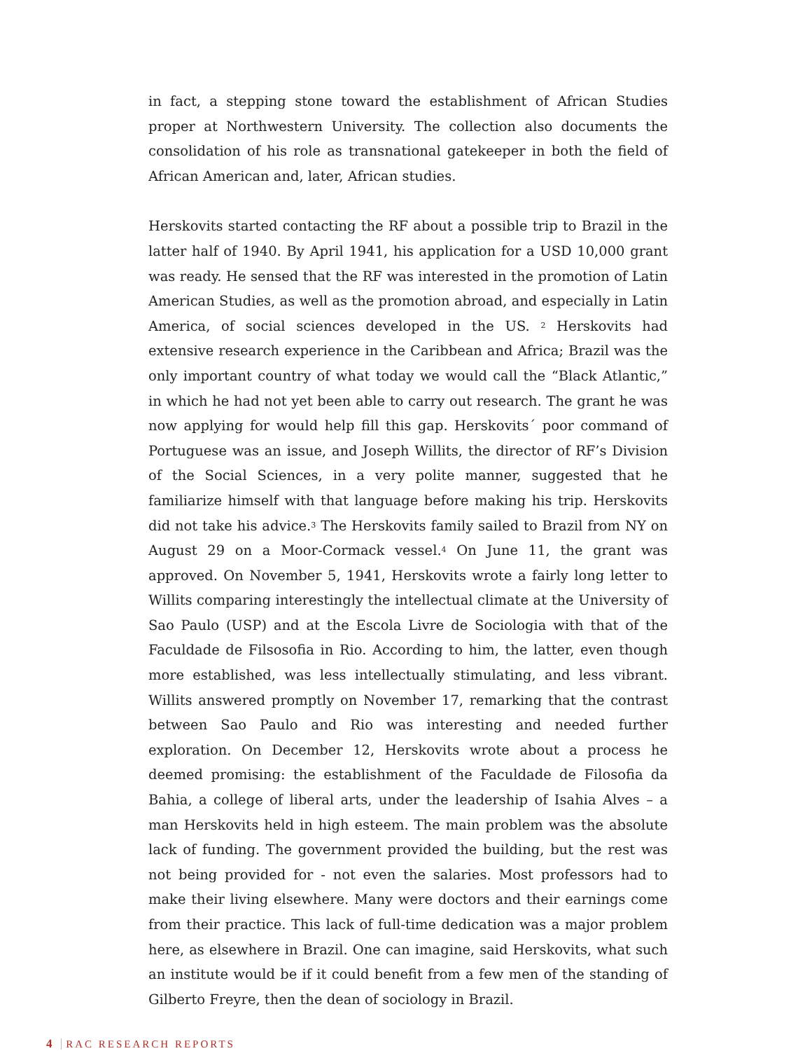in fact, a stepping stone toward the establishment of African Studies proper at Northwestern University. The collection also documents the consolidation of his role as transnational gatekeeper in both the field of African American and, later, African studies.
Herskovits started contacting the RF about a possible trip to Brazil in the latter half of 1940. By April 1941, his application for a USD 10,000 grant was ready. He sensed that the RF was interested in the promotion of Latin American Studies, as well as the promotion abroad, and especially in Latin America, of social sciences developed in the US. <sup>2</sup> Herskovits had extensive research experience in the Caribbean and Africa; Brazil was the only important country of what today we would call the “Black Atlantic,” in which he had not yet been able to carry out research. The grant he was now applying for would help fill this gap. Herskovits´ poor command of Portuguese was an issue, and Joseph Willits, the director of RF’s Division of the Social Sciences, in a very polite manner, suggested that he familiarize himself with that language before making his trip. Herskovits did not take his advice.<sup>3</sup> The Herskovits family sailed to Brazil from NY on August 29 on a Moor-Cormack vessel.<sup>4</sup> On June 11, the grant was approved. On November 5, 1941, Herskovits wrote a fairly long letter to Willits comparing interestingly the intellectual climate at the University of Sao Paulo (USP) and at the Escola Livre de Sociologia with that of the Faculdade de Filsosofia in Rio. According to him, the latter, even though more established, was less intellectually stimulating, and less vibrant. Willits answered promptly on November 17, remarking that the contrast between Sao Paulo and Rio was interesting and needed further exploration. On December 12, Herskovits wrote about a process he deemed promising: the establishment of the Faculdade de Filosofia da Bahia, a college of liberal arts, under the leadership of Isahia Alves – a man Herskovits held in high esteem. The main problem was the absolute lack of funding. The government provided the building, but the rest was not being provided for - not even the salaries. Most professors had to make their living elsewhere. Many were doctors and their earnings come from their practice. This lack of full-time dedication was a major problem here, as elsewhere in Brazil. One can imagine, said Herskovits, what such an institute would be if it could benefit from a few men of the standing of Gilberto Freyre, then the dean of sociology in Brazil.
4 RAC RESEARCH REPORTS